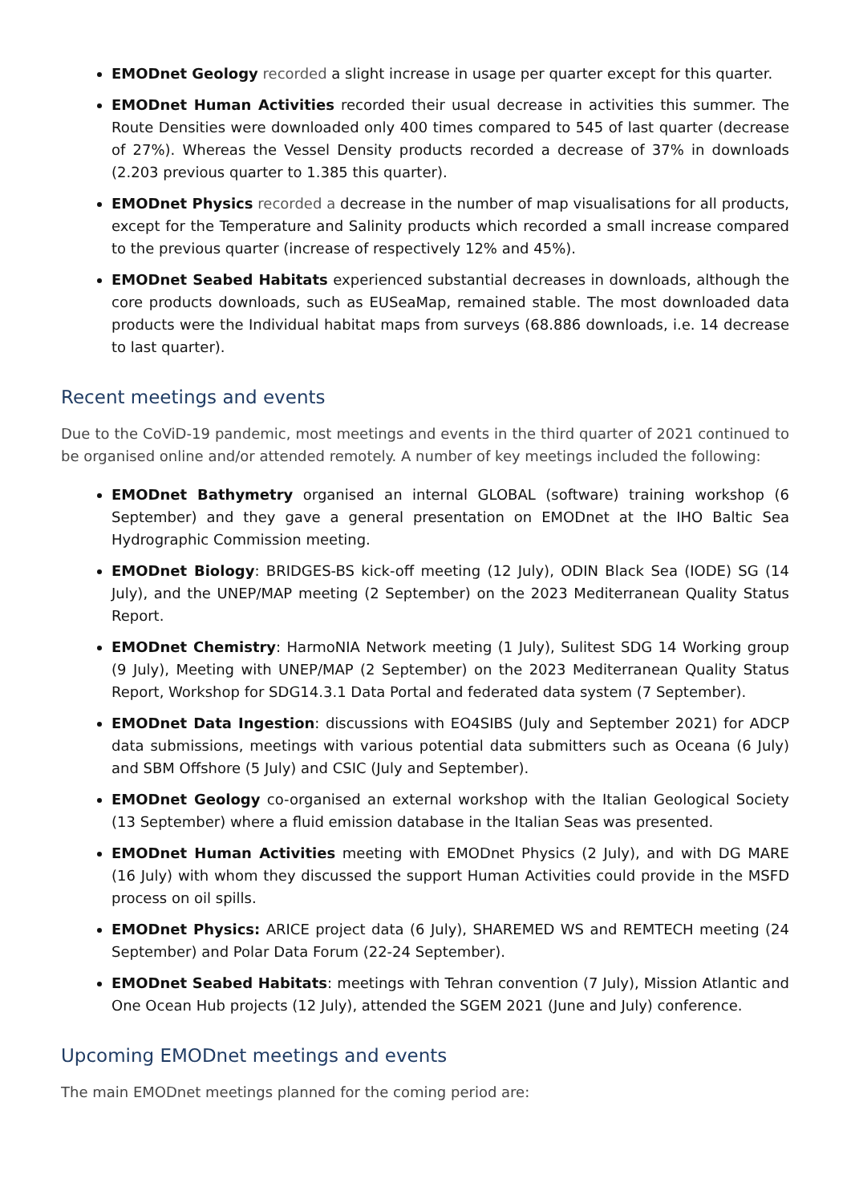EMODnet Geology recorded a slight increase in usage per quarter except for this quarter.
EMODnet Human Activities recorded their usual decrease in activities this summer. The Route Densities were downloaded only 400 times compared to 545 of last quarter (decrease of 27%). Whereas the Vessel Density products recorded a decrease of 37% in downloads (2.203 previous quarter to 1.385 this quarter).
EMODnet Physics recorded a decrease in the number of map visualisations for all products, except for the Temperature and Salinity products which recorded a small increase compared to the previous quarter (increase of respectively 12% and 45%).
EMODnet Seabed Habitats experienced substantial decreases in downloads, although the core products downloads, such as EUSeaMap, remained stable. The most downloaded data products were the Individual habitat maps from surveys (68.886 downloads, i.e. 14 decrease to last quarter).
Recent meetings and events
Due to the CoViD-19 pandemic, most meetings and events in the third quarter of 2021 continued to be organised online and/or attended remotely. A number of key meetings included the following:
EMODnet Bathymetry organised an internal GLOBAL (software) training workshop (6 September) and they gave a general presentation on EMODnet at the IHO Baltic Sea Hydrographic Commission meeting.
EMODnet Biology: BRIDGES-BS kick-off meeting (12 July), ODIN Black Sea (IODE) SG (14 July), and the UNEP/MAP meeting (2 September) on the 2023 Mediterranean Quality Status Report.
EMODnet Chemistry: HarmoNIA Network meeting (1 July), Sulitest SDG 14 Working group (9 July), Meeting with UNEP/MAP (2 September) on the 2023 Mediterranean Quality Status Report, Workshop for SDG14.3.1 Data Portal and federated data system (7 September).
EMODnet Data Ingestion: discussions with EO4SIBS (July and September 2021) for ADCP data submissions, meetings with various potential data submitters such as Oceana (6 July) and SBM Offshore (5 July) and CSIC (July and September).
EMODnet Geology co-organised an external workshop with the Italian Geological Society (13 September) where a fluid emission database in the Italian Seas was presented.
EMODnet Human Activities meeting with EMODnet Physics (2 July), and with DG MARE (16 July) with whom they discussed the support Human Activities could provide in the MSFD process on oil spills.
EMODnet Physics: ARICE project data (6 July), SHAREMED WS and REMTECH meeting (24 September) and Polar Data Forum (22-24 September).
EMODnet Seabed Habitats: meetings with Tehran convention (7 July), Mission Atlantic and One Ocean Hub projects (12 July), attended the SGEM 2021 (June and July) conference.
Upcoming EMODnet meetings and events
The main EMODnet meetings planned for the coming period are: